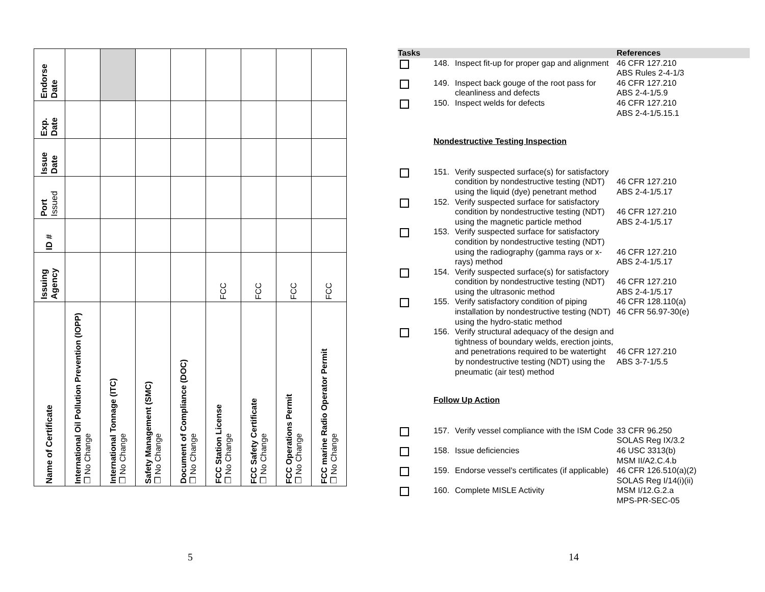| Name of Certificate | Issuing Agency | ID # | Port Issued | Issue Date | Exp. Date | Endorse Date |
| --- | --- | --- | --- | --- | --- | --- |
| International Oil Pollution Prevention (IOPP) ❒ No Change | | | | | | |
| International Tonnage (ITC) ❒ No Change | | | | | | |
| Safety Management (SMC) ❒ No Change | | | | | | |
| Document of Compliance (DOC) ❒ No Change | | | | | | |
| FCC Station License ❒ No Change | FCC | | | | | |
| FCC Safety Certificate ❒ No Change | FCC | | | | | |
| FCC Operations Permit ❒ No Change | FCC | | | | | |
| FCC marine Radio Operator Permit ❒ No Change | FCC | | | | | |
5
| Tasks | | | References |
| --- | --- | --- | --- |
| | 148. | Inspect fit-up for proper gap and alignment | 46 CFR 127.210 ABS Rules 2-4-1/3 |
| | 149. | Inspect back gouge of the root pass for cleanliness and defects | 46 CFR 127.210 ABS 2-4-1/5.9 |
| | 150. | Inspect welds for defects | 46 CFR 127.210 ABS 2-4-1/5.15.1 |
| | Nondestructive Testing Inspection | | |
| | 151. | Verify suspected surface(s) for satisfactory condition by nondestructive testing (NDT) using the liquid (dye) penetrant method | 46 CFR 127.210 ABS 2-4-1/5.17 |
| | 152. | Verify suspected surface for satisfactory condition by nondestructive testing (NDT) using the magnetic particle method | 46 CFR 127.210 ABS 2-4-1/5.17 |
| | 153. | Verify suspected surface for satisfactory condition by nondestructive testing (NDT) using the radiography (gamma rays or x-rays) method | 46 CFR 127.210 ABS 2-4-1/5.17 |
| | 154. | Verify suspected surface(s) for satisfactory condition by nondestructive testing (NDT) using the ultrasonic method | 46 CFR 127.210 ABS 2-4-1/5.17 |
| | 155. | Verify satisfactory condition of piping installation by nondestructive testing (NDT) using the hydro-static method | 46 CFR 128.110(a) 46 CFR 56.97-30(e) |
| | 156. | Verify structural adequacy of the design and tightness of boundary welds, erection joints, and penetrations required to be watertight by nondestructive testing (NDT) using the pneumatic (air test) method | 46 CFR 127.210 ABS 3-7-1/5.5 |
| | Follow Up Action | | |
| | 157. | Verify vessel compliance with the ISM Code | 33 CFR 96.250 SOLAS Reg IX/3.2 |
| | 158. | Issue deficiencies | 46 USC 3313(b) MSM II/A2.C.4.b |
| | 159. | Endorse vessel's certificates (if applicable) | 46 CFR 126.510(a)(2) SOLAS Reg I/14(i)(ii) |
| | 160. | Complete MISLE Activity | MSM I/12.G.2.a MPS-PR-SEC-05 |
14